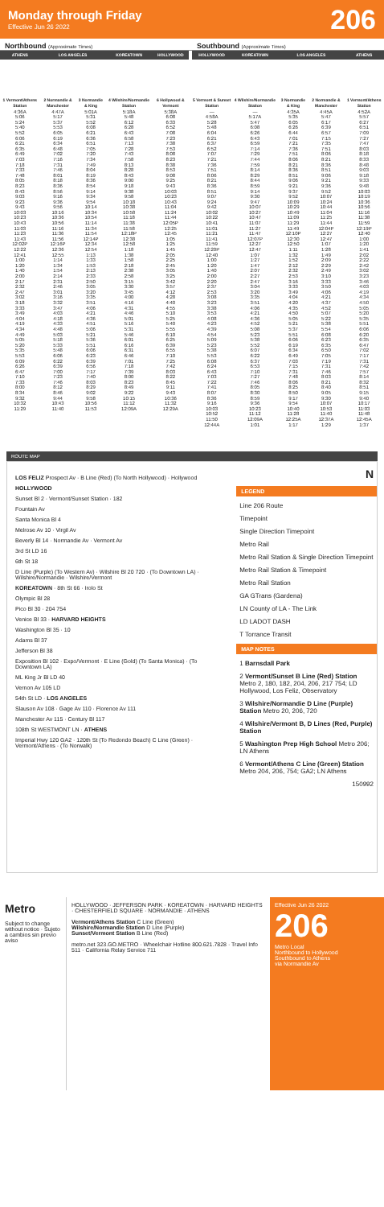Monday through Friday
Effective Jun 26 2022
206
Northbound (Approximate Times)
Southbound (Approximate Times)
| ATHENS | LOS ANGELES | | KOREATOWN | HOLLYWOOD | | HOLLYWOOD | KOREATOWN | LOS ANGELES | | ATHENS |
| 1 Vermont/Athens Station | 2 Normandie & Manchester | 3 Normandie & King | 4 Wilshire/Normandie Station | 6 Hollywood & Vermont | | 5 Vermont & Sunset Station | 4 Wilshire/Normandie Station | 3 Normandie & King | 2 Normandie & Manchester | 1 Vermont/Athens Station |
| 4:36A | 4:47A | 5:01A | 5:18A | 5:38A | | — | — | 4:35A | 4:45A | 4:52A |
| 5:06 | 5:17 | 5:31 | 5:48 | 6:08 | | 4:58A | 5:17A | 5:35 | 5:47 | 5:57 |
| 5:24 | 5:37 | 5:52 | 6:12 | 6:33 | | 5:28 | 5:47 | 6:05 | 6:17 | 6:27 |
| 5:40 | 5:53 | 6:08 | 6:28 | 6:52 | | 5:48 | 6:08 | 6:26 | 6:39 | 6:51 |
| 5:52 | 6:05 | 6:21 | 6:43 | 7:08 | | 6:04 | 6:26 | 6:44 | 6:57 | 7:09 |
| 6:06 | 6:19 | 6:36 | 6:58 | 7:23 | | 6:21 | 6:43 | 7:01 | 7:15 | 7:27 |
| 6:21 | 6:34 | 6:51 | 7:13 | 7:38 | | 6:37 | 6:59 | 7:21 | 7:35 | 7:47 |
| 6:35 | 6:48 | 7:05 | 7:28 | 7:53 | | 6:52 | 7:14 | 7:36 | 7:51 | 8:03 |
| 6:49 | 7:02 | 7:20 | 7:43 | 8:08 | | 7:07 | 7:29 | 7:51 | 8:06 | 8:18 |
| 7:03 | 7:16 | 7:34 | 7:58 | 8:23 | | 7:21 | 7:44 | 8:06 | 8:21 | 8:33 |
| 7:18 | 7:31 | 7:49 | 8:13 | 8:38 | | 7:36 | 7:59 | 8:21 | 8:36 | 8:48 |
| 7:33 | 7:46 | 8:04 | 8:28 | 8:53 | | 7:51 | 8:14 | 8:36 | 8:51 | 9:03 |
| 7:48 | 8:01 | 8:19 | 8:43 | 9:08 | | 8:06 | 8:29 | 8:51 | 9:06 | 9:18 |
| 8:05 | 8:18 | 8:36 | 9:00 | 9:25 | | 8:21 | 8:44 | 9:06 | 9:21 | 9:33 |
| 8:23 | 8:36 | 8:54 | 9:18 | 9:43 | | 8:36 | 8:59 | 9:21 | 9:36 | 9:48 |
| 8:43 | 8:56 | 9:14 | 9:38 | 10:03 | | 8:51 | 9:14 | 9:37 | 9:52 | 10:03 |
| 9:03 | 9:16 | 9:34 | 9:58 | 10:23 | | 9:07 | 9:30 | 9:52 | 10:07 | 10:19 |
| 9:23 | 9:36 | 9:54 | 10:18 | 10:43 | | 9:24 | 9:47 | 10:09 | 10:24 | 10:36 |
| 9:43 | 9:56 | 10:14 | 10:38 | 11:04 | | 9:42 | 10:07 | 10:29 | 10:44 | 10:56 |
| 10:03 | 10:16 | 10:34 | 10:58 | 11:24 | | 10:02 | 10:27 | 10:49 | 11:04 | 11:16 |
| 10:23 | 10:36 | 10:54 | 11:18 | 11:44 | | 10:22 | 10:47 | 11:09 | 11:25 | 11:38 |
| 10:43 | 10:56 | 11:14 | 11:38 | 12:05P | | 10:41 | 11:07 | 11:29 | 11:44 | 11:59 |
| 11:03 | 11:16 | 11:34 | 11:58 | 12:25 | | 11:01 | 11:27 | 11:49 | 12:04P | 12:19P |
| 11:23 | 11:36 | 11:54 | 12:18P | 12:45 | | 11:21 | 11:47 | 12:10P | 12:27 | 12:40 |
| 11:43 | 11:56 | 12:14P | 12:38 | 1:05 | | 11:41 | 12:07P | 12:30 | 12:47 | 1:00 |
| 12:02P | 12:16P | 12:34 | 12:58 | 1:25 | | 11:59 | 12:27 | 12:50 | 1:07 | 1:20 |
| 12:22 | 12:36 | 12:54 | 1:18 | 1:45 | | 12:20P | 12:47 | 1:11 | 1:28 | 1:41 |
| 12:41 | 12:55 | 1:13 | 1:38 | 2:05 | | 12:40 | 1:07 | 1:32 | 1:49 | 2:02 |
| 1:00 | 1:14 | 1:33 | 1:58 | 2:25 | | 1:00 | 1:27 | 1:52 | 2:09 | 2:22 |
| 1:20 | 1:34 | 1:53 | 2:18 | 2:45 | | 1:20 | 1:47 | 2:12 | 2:29 | 2:42 |
| 1:40 | 1:54 | 2:13 | 2:38 | 3:05 | | 1:40 | 2:07 | 2:32 | 2:49 | 3:02 |
| 2:00 | 2:14 | 2:33 | 2:58 | 3:25 | | 2:00 | 2:27 | 2:53 | 3:10 | 3:23 |
| 2:17 | 2:31 | 2:50 | 3:15 | 3:42 | | 2:20 | 2:47 | 3:16 | 3:33 | 3:46 |
| 2:32 | 2:46 | 3:05 | 3:30 | 3:57 | | 2:37 | 3:04 | 3:33 | 3:50 | 4:03 |
| 2:47 | 3:01 | 3:20 | 3:45 | 4:12 | | 2:53 | 3:20 | 3:49 | 4:06 | 4:19 |
| 3:02 | 3:16 | 3:35 | 4:00 | 4:28 | | 3:08 | 3:35 | 4:04 | 4:21 | 4:34 |
| 3:18 | 3:32 | 3:51 | 4:16 | 4:40 | | 3:23 | 3:51 | 4:20 | 4:37 | 4:50 |
| 3:33 | 3:47 | 4:06 | 4:31 | 4:55 | | 3:38 | 4:06 | 4:35 | 4:52 | 5:05 |
| 3:49 | 4:03 | 4:21 | 4:46 | 5:10 | | 3:53 | 4:21 | 4:50 | 5:07 | 5:20 |
| 4:04 | 4:18 | 4:36 | 5:01 | 5:25 | | 4:08 | 4:36 | 5:05 | 5:22 | 5:35 |
| 4:19 | 4:33 | 4:51 | 5:16 | 5:40 | | 4:23 | 4:52 | 5:21 | 5:38 | 5:51 |
| 4:34 | 4:48 | 5:06 | 5:31 | 5:55 | | 4:39 | 5:08 | 5:37 | 5:54 | 6:06 |
| 4:49 | 5:03 | 5:21 | 5:46 | 6:10 | | 4:54 | 5:23 | 5:51 | 6:08 | 6:20 |
| 5:05 | 5:18 | 5:36 | 6:01 | 6:25 | | 5:09 | 5:38 | 6:06 | 6:23 | 6:35 |
| 5:20 | 5:33 | 5:51 | 6:16 | 6:39 | | 5:23 | 5:52 | 6:19 | 6:35 | 6:47 |
| 5:35 | 5:48 | 6:06 | 6:31 | 6:55 | | 5:38 | 6:07 | 6:34 | 6:50 | 7:02 |
| 5:53 | 6:06 | 6:23 | 6:46 | 7:10 | | 5:53 | 6:22 | 6:49 | 7:05 | 7:17 |
| 6:09 | 6:22 | 6:39 | 7:01 | 7:25 | | 6:08 | 6:37 | 7:03 | 7:19 | 7:31 |
| 6:26 | 6:39 | 6:56 | 7:18 | 7:42 | | 6:24 | 6:53 | 7:15 | 7:31 | 7:42 |
| 6:47 | 7:00 | 7:17 | 7:39 | 8:03 | | 6:43 | 7:10 | 7:31 | 7:46 | 7:57 |
| 7:10 | 7:23 | 7:40 | 8:00 | 8:22 | | 7:03 | 7:27 | 7:48 | 8:03 | 8:14 |
| 7:33 | 7:46 | 8:03 | 8:23 | 8:45 | | 7:22 | 7:46 | 8:06 | 8:21 | 8:32 |
| 8:00 | 8:12 | 8:29 | 8:49 | 9:11 | | 7:41 | 8:05 | 8:25 | 8:40 | 8:51 |
| 8:34 | 8:46 | 9:02 | 9:22 | 9:43 | | 8:07 | 8:30 | 8:50 | 9:05 | 9:15 |
| 9:32 | 9:44 | 9:58 | 10:15 | 10:36 | | 8:36 | 8:59 | 9:17 | 9:30 | 9:40 |
| 10:32 | 10:43 | 10:56 | 11:12 | 11:32 | | 9:16 | 9:36 | 9:54 | 10:07 | 10:17 |
| 11:29 | 11:40 | 11:53 | 12:09A | 12:29A | | 10:03 | 10:23 | 10:40 | 10:53 | 11:03 |
| | | | | | | 10:52 | 11:12 | 11:28 | 11:40 | 11:48 |
| | | | | | | 11:50 | 12:09A | 12:25A | 12:37A | 12:45A |
| | | | | | | 12:44A | 1:01 | 1:17 | 1:29 | 1:37 |
ROUTE MAP
LOS FELIZ Prospect Av · B Line (Red) (To North Hollywood) · Hollywood
HOLLYWOOD
Sunset Bl 2 · Vermont/Sunset Station · 182
Fountain Av
Santa Monica Bl 4
Melrose Av 10 · Virgil Av
Beverly Bl 14 · Normandie Av · Vermont Av
3rd St LD 16
6th St 18
D Line (Purple) (To Western Av) · Wilshire Bl 20 720 · (To Downtown LA) · Wilshire/Normandie · Wilshire/Vermont
KOREATOWN · 8th St 66 · Irolo St
Olympic Bl 28
Pico Bl 30 · 204 754
Venice Bl 33 · HARVARD HEIGHTS
Washington Bl 35 · 10
Adams Bl 37
Jefferson Bl 38
Exposition Bl 102 · Expo/Vermont · E Line (Gold) (To Santa Monica) · (To Downtown LA)
ML King Jr Bl LD 40
Vernon Av 105 LD
54th St LD · LOS ANGELES
Slauson Av 108 · Gage Av 110 · Florence Av 111
Manchester Av 115 · Century Bl 117
108th St WESTMONT LN · ATHENS
Imperial Hwy 120 GA2 · 120th St (To Redondo Beach) C Line (Green) · Vermont/Athens · (To Norwalk)
N
LEGEND
Line 206 Route
Timepoint
Single Direction Timepoint
Metro Rail
Metro Rail Station & Single Direction Timepoint
Metro Rail Station & Timepoint
Metro Rail Station
GA GTrans (Gardena)
LN County of LA - The Link
LD LADOT DASH
T Torrance Transit
MAP NOTES
1 Barnsdall Park
2 Vermont/Sunset B Line (Red) Station Metro 2, 180, 182, 204, 206, 217 754; LD Hollywood, Los Feliz, Observatory
3 Wilshire/Normandie D Line (Purple) Station Metro 20, 206, 720
4 Wilshire/Vermont B, D Lines (Red, Purple) Station
5 Washington Prep High School Metro 206; LN Athens
6 Vermont/Athens C Line (Green) Station Metro 204, 206, 754; GA2; LN Athens
150992
Metro
Subject to change without notice · Sujeto a cambios sin previo aviso
HOLLYWOOD · JEFFERSON PARK · KOREATOWN · HARVARD HEIGHTS · CHESTERFIELD SQUARE · NORMANDIE · ATHENS
Vermont/Athens Station C Line (Green)
Wilshire/Normandie Station D Line (Purple)
Sunset/Vermont Station B Line (Red)
metro.net 323.GO.METRO · Wheelchair Hotline 800.621.7828 · Travel Info 511 · California Relay Service 711
Effective Jun 26 2022
206
Metro Local
Northbound to Hollywood
Southbound to Athens
via Normandie Av